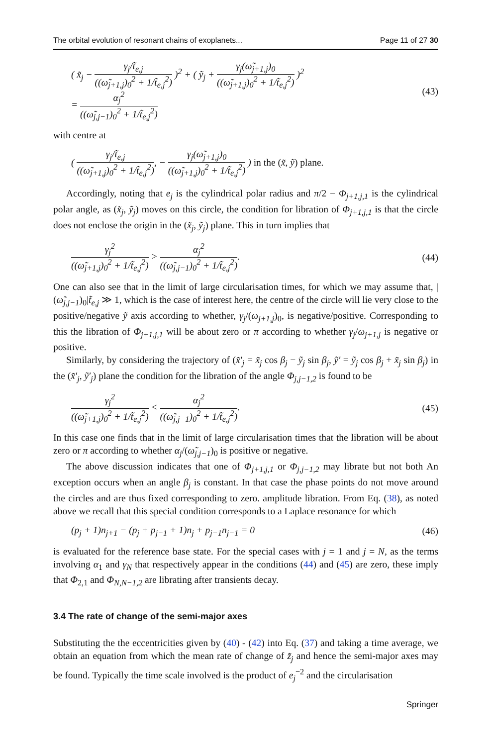The orbital evolution of resonant chains of exoplanets... Page 11 of 27 30
( x̃<sub>j</sub> − γ<sub>j</sub>/t̃<sub>e,j</sub> ((ω̃<sub>j+1,j</sub>)<sub>0</sub><sup>2</sup> + 1/t̃<sub>e,j</sub><sup>2</sup>) )<sup>2</sup> + ( ỹ<sub>j</sub> + γ<sub>j</sub>(ω̃<sub>j+1,j</sub>)<sub>0</sub> ((ω̃<sub>j+1,j</sub>)<sub>0</sub><sup>2</sup> + 1/t̃<sub>e,j</sub><sup>2</sup>) )<sup>2</sup>
= α<sub>j</sub><sup>2</sup> ((ω̃<sub>j,j−1</sub>)<sub>0</sub><sup>2</sup> + 1/t̃<sub>e,j</sub><sup>2</sup>)
(43)
with centre at
( γ<sub>j</sub>/t̃<sub>e,j</sub> ((ω̃<sub>j+1,j</sub>)<sub>0</sub><sup>2</sup> + 1/t̃<sub>e,j</sub><sup>2</sup>), − γ<sub>j</sub>(ω̃<sub>j+1,j</sub>)<sub>0</sub> ((ω̃<sub>j+1,j</sub>)<sub>0</sub><sup>2</sup> + 1/t̃<sub>e,j</sub><sup>2</sup>) ) in the (x̃, ỹ) plane.
Accordingly, noting that e<sub>j</sub> is the cylindrical polar radius and π/2 − Φ<sub>j+1,j,1</sub> is the cylindrical polar angle, as (x̃<sub>j</sub>, ỹ<sub>j</sub>) moves on this circle, the condition for libration of Φ<sub>j+1,j,1</sub> is that the circle does not enclose the origin in the (x̃<sub>j</sub>, ỹ<sub>j</sub>) plane. This in turn implies that
γ<sub>j</sub><sup>2</sup> ((ω̃<sub>j+1,j</sub>)<sub>0</sub><sup>2</sup> + 1/t̃<sub>e,j</sub><sup>2</sup>) > α<sub>j</sub><sup>2</sup> ((ω̃<sub>j,j−1</sub>)<sub>0</sub><sup>2</sup> + 1/t̃<sub>e,j</sub><sup>2</sup>).
(44)
One can also see that in the limit of large circularisation times, for which we may assume that, |(ω̃<sub>j,j−1</sub>)<sub>0</sub>|t̃<sub>e,j</sub> ≫ 1, which is the case of interest here, the centre of the circle will lie very close to the positive/negative ỹ axis according to whether, γ<sub>j</sub>/(ω<sub>j+1,j</sub>)<sub>0</sub>, is negative/positive. Corresponding to this the libration of Φ<sub>j+1,j,1</sub> will be about zero or π according to whether γ<sub>j</sub>/ω<sub>j+1,j</sub> is negative or positive.
Similarly, by considering the trajectory of (x̃′<sub>j</sub> = x̃<sub>j</sub> cos β<sub>j</sub> − ỹ<sub>j</sub> sin β<sub>j</sub>, ỹ′ = ỹ<sub>j</sub> cos β<sub>j</sub> + x̃<sub>j</sub> sin β<sub>j</sub>) in the (x̃′<sub>j</sub>, ỹ′<sub>j</sub>) plane the condition for the libration of the angle Φ<sub>j,j−1,2</sub> is found to be
γ<sub>j</sub><sup>2</sup> ((ω̃<sub>j+1,j</sub>)<sub>0</sub><sup>2</sup> + 1/t̃<sub>e,j</sub><sup>2</sup>) < α<sub>j</sub><sup>2</sup> ((ω̃<sub>j,j−1</sub>)<sub>0</sub><sup>2</sup> + 1/t̃<sub>e,j</sub><sup>2</sup>).
(45)
In this case one finds that in the limit of large circularisation times that the libration will be about zero or π according to whether α<sub>j</sub>/(ω̃<sub>j,j−1</sub>)<sub>0</sub> is positive or negative.
The above discussion indicates that one of Φ<sub>j+1,j,1</sub> or Φ<sub>j,j−1,2</sub> may librate but not both An exception occurs when an angle β<sub>j</sub> is constant. In that case the phase points do not move around the circles and are thus fixed corresponding to zero. amplitude libration. From Eq. (38), as noted above we recall that this special condition corresponds to a Laplace resonance for which
(p<sub>j</sub> + 1)n<sub>j+1</sub> − (p<sub>j</sub> + p<sub>j−1</sub> + 1)n<sub>j</sub> + p<sub>j−1</sub>n<sub>j−1</sub> = 0
(46)
is evaluated for the reference base state. For the special cases with j = 1 and j = N, as the terms involving α<sub>1</sub> and γ<sub>N</sub> that respectively appear in the conditions (44) and (45) are zero, these imply that Φ<sub>2,1</sub> and Φ<sub>N,N−1,2</sub> are librating after transients decay.
3.4 The rate of change of the semi-major axes
Substituting the the eccentricities given by (40) - (42) into Eq. (37) and taking a time average, we obtain an equation from which the mean rate of change of z̃<sub>j</sub> and hence the semi-major axes may be found. Typically the time scale involved is the product of e<sub>j</sub><sup>−2</sup> and the circularisation
Springer